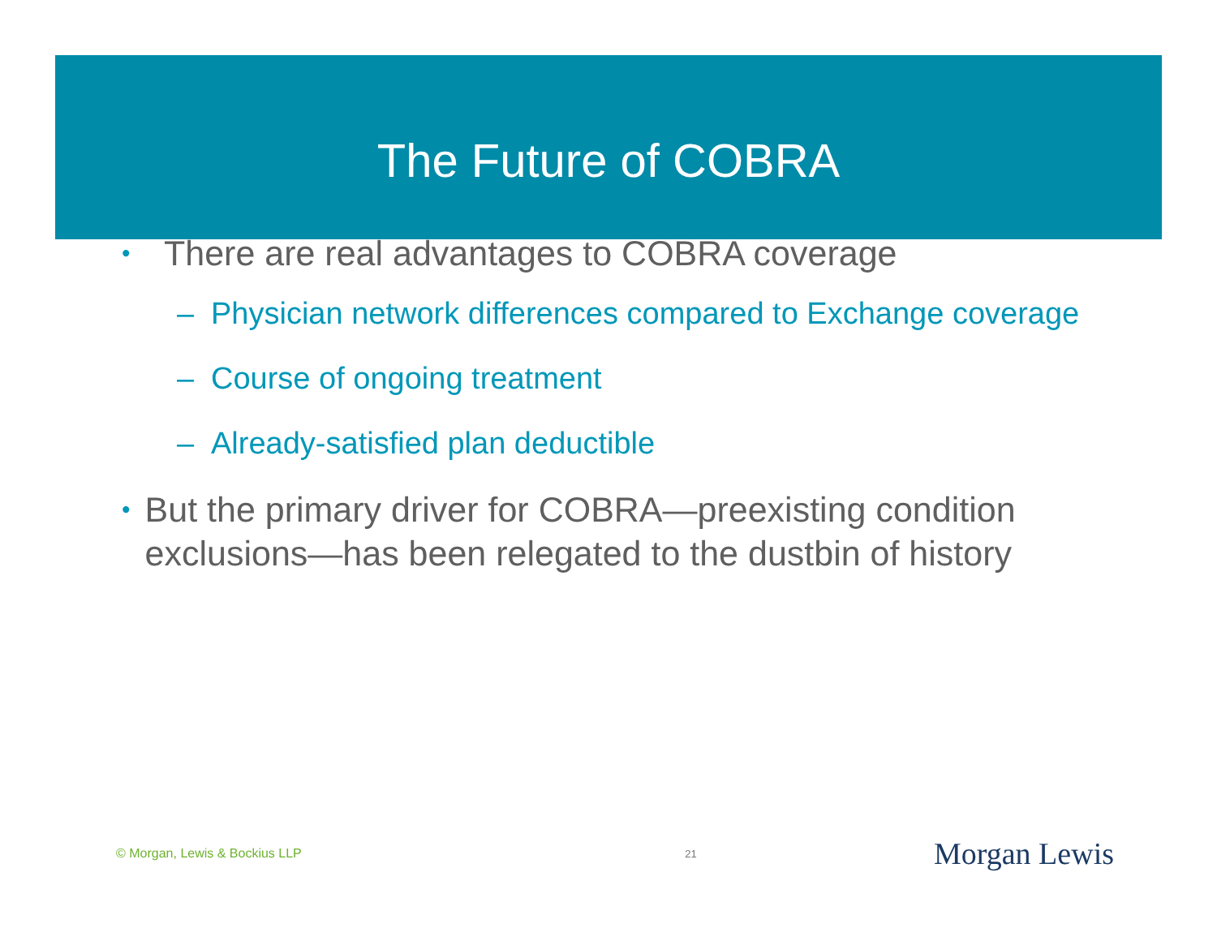The Future of COBRA
• There are real advantages to COBRA coverage
– Physician network differences compared to Exchange coverage
– Course of ongoing treatment
– Already-satisfied plan deductible
• But the primary driver for COBRA—preexisting condition exclusions—has been relegated to the dustbin of history
© Morgan, Lewis & Bockius LLP 21 Morgan Lewis